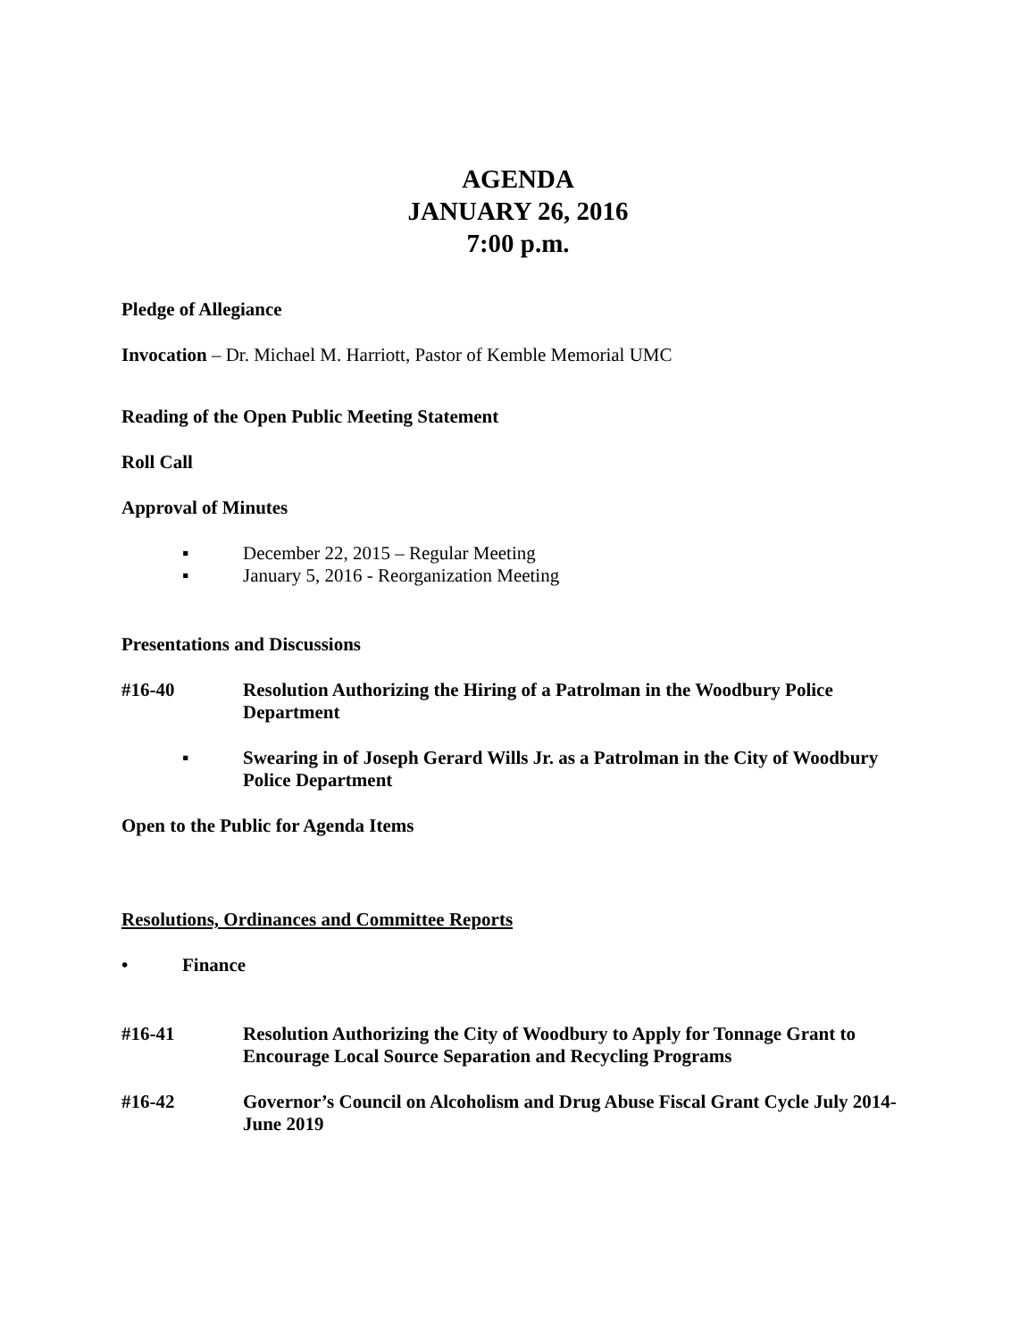AGENDA
JANUARY 26, 2016
7:00 p.m.
Pledge of Allegiance
Invocation – Dr. Michael M. Harriott, Pastor of Kemble Memorial UMC
Reading of the Open Public Meeting Statement
Roll Call
Approval of Minutes
▪ December 22, 2015 – Regular Meeting
▪ January 5, 2016 - Reorganization Meeting
Presentations and Discussions
#16-40 Resolution Authorizing the Hiring of a Patrolman in the Woodbury Police Department
▪ Swearing in of Joseph Gerard Wills Jr. as a Patrolman in the City of Woodbury Police Department
Open to the Public for Agenda Items
Resolutions, Ordinances and Committee Reports
• Finance
#16-41 Resolution Authorizing the City of Woodbury to Apply for Tonnage Grant to Encourage Local Source Separation and Recycling Programs
#16-42 Governor’s Council on Alcoholism and Drug Abuse Fiscal Grant Cycle July 2014-June 2019